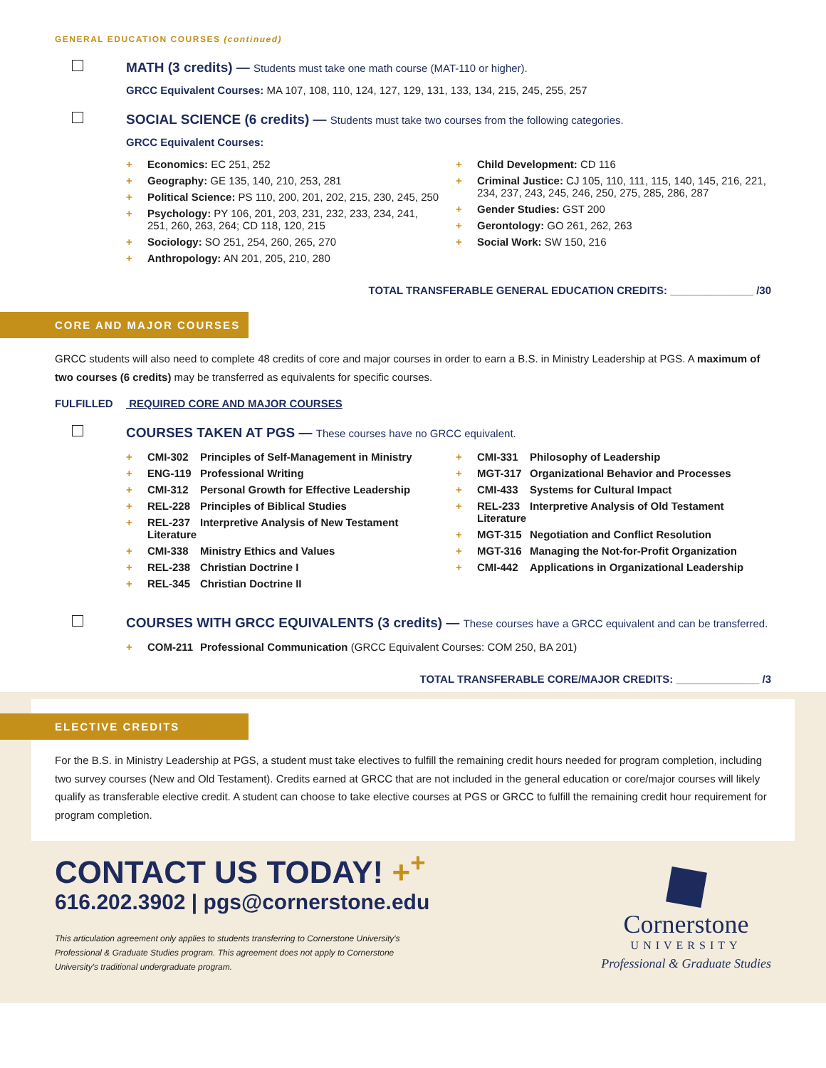GENERAL EDUCATION COURSES (continued)
MATH (3 credits) — Students must take one math course (MAT-110 or higher).
GRCC Equivalent Courses: MA 107, 108, 110, 124, 127, 129, 131, 133, 134, 215, 245, 255, 257
SOCIAL SCIENCE (6 credits) — Students must take two courses from the following categories.
GRCC Equivalent Courses:
+ Economics: EC 251, 252
+ Geography: GE 135, 140, 210, 253, 281
+ Political Science: PS 110, 200, 201, 202, 215, 230, 245, 250
+ Psychology: PY 106, 201, 203, 231, 232, 233, 234, 241, 251, 260, 263, 264; CD 118, 120, 215
+ Sociology: SO 251, 254, 260, 265, 270
+ Anthropology: AN 201, 205, 210, 280
+ Child Development: CD 116
+ Criminal Justice: CJ 105, 110, 111, 115, 140, 145, 216, 221, 234, 237, 243, 245, 246, 250, 275, 285, 286, 287
+ Gender Studies: GST 200
+ Gerontology: GO 261, 262, 263
+ Social Work: SW 150, 216
TOTAL TRANSFERABLE GENERAL EDUCATION CREDITS: ______________ /30
CORE AND MAJOR COURSES
GRCC students will also need to complete 48 credits of core and major courses in order to earn a B.S. in Ministry Leadership at PGS. A maximum of two courses (6 credits) may be transferred as equivalents for specific courses.
FULFILLED REQUIRED CORE AND MAJOR COURSES
COURSES TAKEN AT PGS — These courses have no GRCC equivalent.
+ CMI-302 Principles of Self-Management in Ministry
+ ENG-119 Professional Writing
+ CMI-312 Personal Growth for Effective Leadership
+ REL-228 Principles of Biblical Studies
+ REL-237 Interpretive Analysis of New Testament Literature
+ CMI-338 Ministry Ethics and Values
+ REL-238 Christian Doctrine I
+ REL-345 Christian Doctrine II
+ CMI-331 Philosophy of Leadership
+ MGT-317 Organizational Behavior and Processes
+ CMI-433 Systems for Cultural Impact
+ REL-233 Interpretive Analysis of Old Testament Literature
+ MGT-315 Negotiation and Conflict Resolution
+ MGT-316 Managing the Not-for-Profit Organization
+ CMI-442 Applications in Organizational Leadership
COURSES WITH GRCC EQUIVALENTS (3 credits) — These courses have a GRCC equivalent and can be transferred.
+ COM-211 Professional Communication (GRCC Equivalent Courses: COM 250, BA 201)
TOTAL TRANSFERABLE CORE/MAJOR CREDITS: ______________ /3
ELECTIVE CREDITS
For the B.S. in Ministry Leadership at PGS, a student must take electives to fulfill the remaining credit hours needed for program completion, including two survey courses (New and Old Testament). Credits earned at GRCC that are not included in the general education or core/major courses will likely qualify as transferable elective credit. A student can choose to take elective courses at PGS or GRCC to fulfill the remaining credit hour requirement for program completion.
CONTACT US TODAY! +<sup>+</sup>
616.202.3902 | pgs@cornerstone.edu
This articulation agreement only applies to students transferring to Cornerstone University's Professional & Graduate Studies program. This agreement does not apply to Cornerstone University's traditional undergraduate program.
Cornerstone
UNIVERSITY
Professional & Graduate Studies